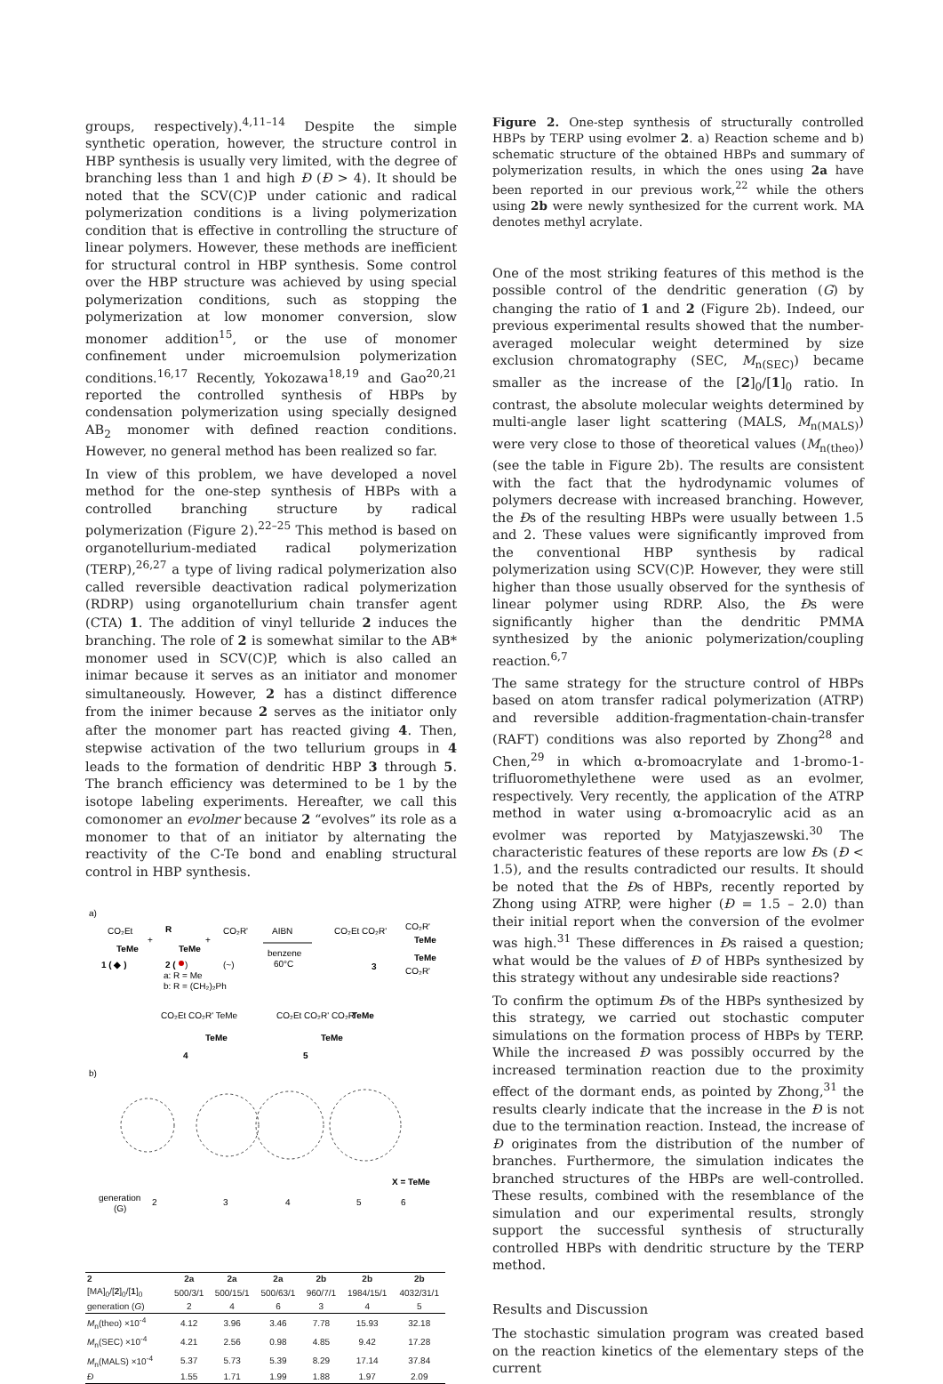groups, respectively).<sup>4,11–14</sup> Despite the simple synthetic operation, however, the structure control in HBP synthesis is usually very limited, with the degree of branching less than 1 and high Đ (Đ > 4). It should be noted that the SCV(C)P under cationic and radical polymerization conditions is a living polymerization condition that is effective in controlling the structure of linear polymers. However, these methods are inefficient for structural control in HBP synthesis. Some control over the HBP structure was achieved by using special polymerization conditions, such as stopping the polymerization at low monomer conversion, slow monomer addition<sup>15</sup>, or the use of monomer confinement under microemulsion polymerization conditions.<sup>16,17</sup> Recently, Yokozawa<sup>18,19</sup> and Gao<sup>20,21</sup> reported the controlled synthesis of HBPs by condensation polymerization using specially designed AB<sub>2</sub> monomer with defined reaction conditions. However, no general method has been realized so far.
In view of this problem, we have developed a novel method for the one-step synthesis of HBPs with a controlled branching structure by radical polymerization (Figure 2).<sup>22–25</sup> This method is based on organotellurium-mediated radical polymerization (TERP),<sup>26,27</sup> a type of living radical polymerization also called reversible deactivation radical polymerization (RDRP) using organotellurium chain transfer agent (CTA) 1. The addition of vinyl telluride 2 induces the branching. The role of 2 is somewhat similar to the AB* monomer used in SCV(C)P, which is also called an inimar because it serves as an initiator and monomer simultaneously. However, 2 has a distinct difference from the inimer because 2 serves as the initiator only after the monomer part has reacted giving 4. Then, stepwise activation of the two tellurium groups in 4 leads to the formation of dendritic HBP 3 through 5. The branch efficiency was determined to be 1 by the isotope labeling experiments. Hereafter, we call this comonomer an evolmer because 2 “evolves” its role as a monomer to that of an initiator by alternating the reactivity of the C-Te bond and enabling structural control in HBP synthesis.
a)
CO₂Et
TeMe
1 ( ◆ )
+
R
TeMe
2 (
)
a: R = Me
b: R = (CH₂)₂Ph
+
CO₂R'
(~)
AIBN
benzene
60°C
CO₂Et CO₂R'
CO₂R'
TeMe
TeMe
CO₂R'
3
CO₂Et CO₂R' TeMe
TeMe
4
CO₂Et CO₂R' CO₂R'
TeMe
TeMe
5
b)
X = TeMe
generation
(G)
2
3
4
5
6
| 2 | 2a | 2a | 2a | 2b | 2b | 2b |
| --- | --- | --- | --- | --- | --- | --- |
| [MA]<sub>0</sub>/[ 2 ]<sub>0</sub>/[ 1 ]<sub>0</sub> | 500/3/1 | 500/15/1 | 500/63/1 | 960/7/1 | 1984/15/1 | 4032/31/1 |
| generation ( G ) | 2 | 4 | 6 | 3 | 4 | 5 |
| M<sub>n</sub>(theo) ×10<sup>-4</sup> | 4.12 | 3.96 | 3.46 | 7.78 | 15.93 | 32.18 |
| M<sub>n</sub>(SEC) ×10<sup>-4</sup> | 4.21 | 2.56 | 0.98 | 4.85 | 9.42 | 17.28 |
| M<sub>n</sub>(MALS) ×10<sup>-4</sup> | 5.37 | 5.73 | 5.39 | 8.29 | 17.14 | 37.84 |
| Đ | 1.55 | 1.71 | 1.99 | 1.88 | 1.97 | 2.09 |
Figure 2. One-step synthesis of structurally controlled HBPs by TERP using evolmer 2. a) Reaction scheme and b) schematic structure of the obtained HBPs and summary of polymerization results, in which the ones using 2a have been reported in our previous work,<sup>22</sup> while the others using 2b were newly synthesized for the current work. MA denotes methyl acrylate.
One of the most striking features of this method is the possible control of the dendritic generation (G) by changing the ratio of 1 and 2 (Figure 2b). Indeed, our previous experimental results showed that the number-averaged molecular weight determined by size exclusion chromatography (SEC, M<sub>n(SEC)</sub>) became smaller as the increase of the [2]<sub>0</sub>/[1]<sub>0</sub> ratio. In contrast, the absolute molecular weights determined by multi-angle laser light scattering (MALS, M<sub>n(MALS)</sub>) were very close to those of theoretical values (M<sub>n(theo)</sub>) (see the table in Figure 2b). The results are consistent with the fact that the hydrodynamic volumes of polymers decrease with increased branching. However, the Đs of the resulting HBPs were usually between 1.5 and 2. These values were significantly improved from the conventional HBP synthesis by radical polymerization using SCV(C)P. However, they were still higher than those usually observed for the synthesis of linear polymer using RDRP. Also, the Đs were significantly higher than the dendritic PMMA synthesized by the anionic polymerization/coupling reaction.<sup>6,7</sup>
The same strategy for the structure control of HBPs based on atom transfer radical polymerization (ATRP) and reversible addition-fragmentation-chain-transfer (RAFT) conditions was also reported by Zhong<sup>28</sup> and Chen,<sup>29</sup> in which α-bromoacrylate and 1-bromo-1-trifluoromethylethene were used as an evolmer, respectively. Very recently, the application of the ATRP method in water using α-bromoacrylic acid as an evolmer was reported by Matyjaszewski.<sup>30</sup> The characteristic features of these reports are low Đs (Đ < 1.5), and the results contradicted our results. It should be noted that the Đs of HBPs, recently reported by Zhong using ATRP, were higher (Đ = 1.5 – 2.0) than their initial report when the conversion of the evolmer was high.<sup>31</sup> These differences in Đs raised a question; what would be the values of Đ of HBPs synthesized by this strategy without any undesirable side reactions?
To confirm the optimum Đs of the HBPs synthesized by this strategy, we carried out stochastic computer simulations on the formation process of HBPs by TERP. While the increased Đ was possibly occurred by the increased termination reaction due to the proximity effect of the dormant ends, as pointed by Zhong,<sup>31</sup> the results clearly indicate that the increase in the Đ is not due to the termination reaction. Instead, the increase of Đ originates from the distribution of the number of branches. Furthermore, the simulation indicates the branched structures of the HBPs are well-controlled. These results, combined with the resemblance of the simulation and our experimental results, strongly support the successful synthesis of structurally controlled HBPs with dendritic structure by the TERP method.
Results and Discussion
The stochastic simulation program was created based on the reaction kinetics of the elementary steps of the current